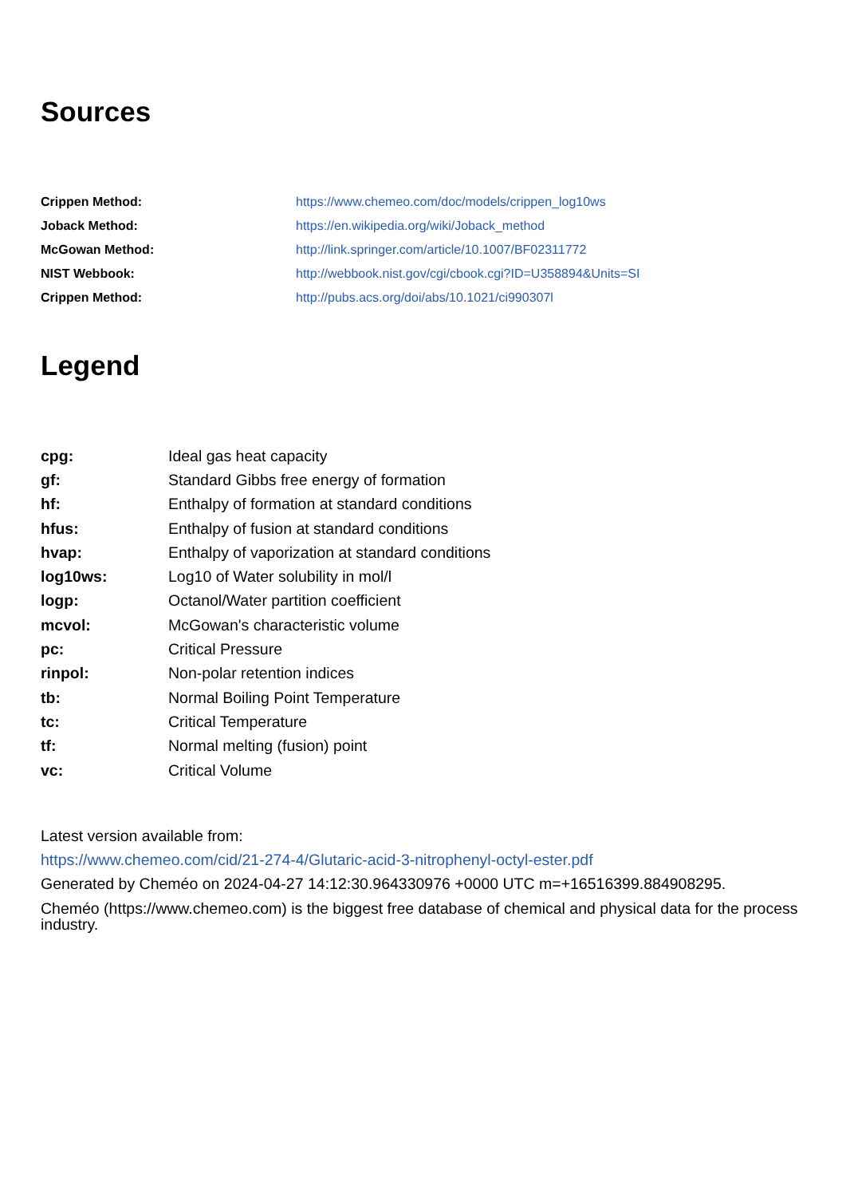Sources
| Crippen Method: | https://www.chemeo.com/doc/models/crippen_log10ws |
| Joback Method: | https://en.wikipedia.org/wiki/Joback_method |
| McGowan Method: | http://link.springer.com/article/10.1007/BF02311772 |
| NIST Webbook: | http://webbook.nist.gov/cgi/cbook.cgi?ID=U358894&Units=SI |
| Crippen Method: | http://pubs.acs.org/doi/abs/10.1021/ci990307l |
Legend
| cpg: | Ideal gas heat capacity |
| gf: | Standard Gibbs free energy of formation |
| hf: | Enthalpy of formation at standard conditions |
| hfus: | Enthalpy of fusion at standard conditions |
| hvap: | Enthalpy of vaporization at standard conditions |
| log10ws: | Log10 of Water solubility in mol/l |
| logp: | Octanol/Water partition coefficient |
| mcvol: | McGowan's characteristic volume |
| pc: | Critical Pressure |
| rinpol: | Non-polar retention indices |
| tb: | Normal Boiling Point Temperature |
| tc: | Critical Temperature |
| tf: | Normal melting (fusion) point |
| vc: | Critical Volume |
Latest version available from:
https://www.chemeo.com/cid/21-274-4/Glutaric-acid-3-nitrophenyl-octyl-ester.pdf
Generated by Cheméo on 2024-04-27 14:12:30.964330976 +0000 UTC m=+16516399.884908295.
Cheméo (https://www.chemeo.com) is the biggest free database of chemical and physical data for the process industry.